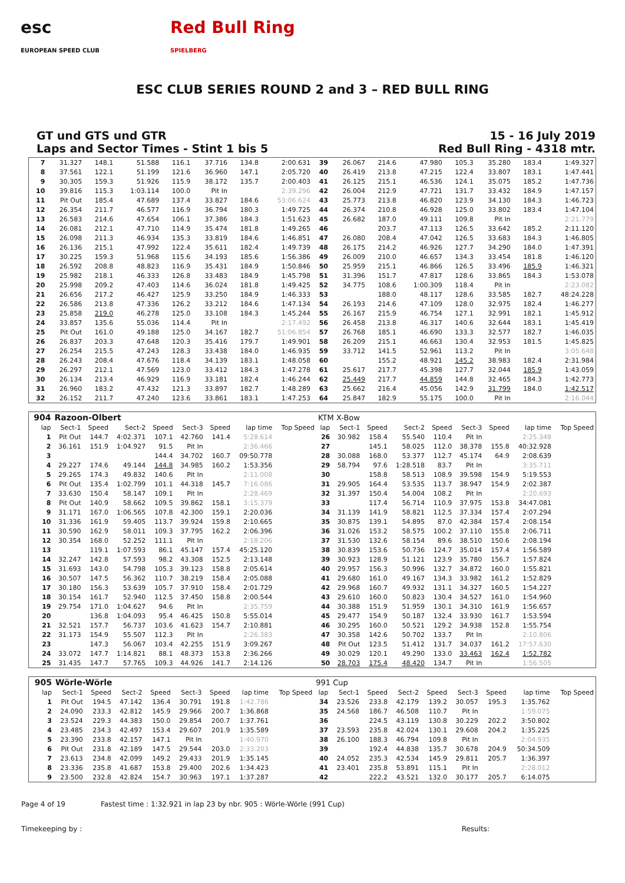esc
EUROPEAN SPEED CLUB
Red Bull Ring
SPIELBERG
ESC CLUB SERIES ROUND 2 and 3 – RED BULL RING
GT und GTS und GTR
Laps and Sector Times - Stint 1 bis 5
15 - 16 July 2019
Red Bull Ring - 4318 mtr.
| 7 | 31.327 | 148.1 | 51.588 | 116.1 | 37.716 | 134.8 | 2:00.631 | 39 | 26.067 | 214.6 | 47.980 | 105.3 | 35.280 | 183.4 | 1:49.327 |
| 8 | 37.561 | 122.1 | 51.199 | 121.6 | 36.960 | 147.1 | 2:05.720 | 40 | 26.419 | 213.8 | 47.215 | 122.4 | 33.807 | 183.1 | 1:47.441 |
| 9 | 30.305 | 159.3 | 51.926 | 115.9 | 38.172 | 135.7 | 2:00.403 | 41 | 26.125 | 215.1 | 46.536 | 124.1 | 35.075 | 185.2 | 1:47.736 |
| 10 | 39.816 | 115.3 | 1:03.114 | 100.0 | Pit In | | 2:39.296 | 42 | 26.004 | 212.9 | 47.721 | 131.7 | 33.432 | 184.9 | 1:47.157 |
| 11 | Pit Out | 185.4 | 47.689 | 137.4 | 33.827 | 184.6 | 53:06.624 | 43 | 25.773 | 213.8 | 46.820 | 123.9 | 34.130 | 184.3 | 1:46.723 |
| 12 | 26.354 | 211.7 | 46.577 | 116.9 | 36.794 | 180.3 | 1:49.725 | 44 | 26.374 | 210.8 | 46.928 | 125.0 | 33.802 | 183.4 | 1:47.104 |
| 13 | 26.583 | 214.6 | 47.654 | 106.1 | 37.386 | 184.3 | 1:51.623 | 45 | 26.682 | 187.0 | 49.111 | 109.8 | Pit In | | 2:21.779 |
| 14 | 26.081 | 212.1 | 47.710 | 114.9 | 35.474 | 181.8 | 1:49.265 | 46 | | 203.7 | 47.113 | 126.5 | 33.642 | 185.2 | 2:11.120 |
| 15 | 26.098 | 211.3 | 46.934 | 135.3 | 33.819 | 184.6 | 1:46.851 | 47 | 26.080 | 208.4 | 47.042 | 126.5 | 33.683 | 184.3 | 1:46.805 |
| 16 | 26.136 | 215.1 | 47.992 | 122.4 | 35.611 | 182.4 | 1:49.739 | 48 | 26.175 | 214.2 | 46.926 | 127.7 | 34.290 | 184.0 | 1:47.391 |
| 17 | 30.225 | 159.3 | 51.968 | 115.6 | 34.193 | 185.6 | 1:56.386 | 49 | 26.009 | 210.0 | 46.657 | 134.3 | 33.454 | 181.8 | 1:46.120 |
| 18 | 26.592 | 208.8 | 48.823 | 116.9 | 35.431 | 184.9 | 1:50.846 | 50 | 25.959 | 215.1 | 46.866 | 126.5 | 33.496 | 185.9 | 1:46.321 |
| 19 | 25.982 | 218.1 | 46.333 | 126.8 | 33.483 | 184.9 | 1:45.798 | 51 | 31.396 | 151.7 | 47.817 | 128.6 | 33.865 | 184.3 | 1:53.078 |
| 20 | 25.998 | 209.2 | 47.403 | 114.6 | 36.024 | 181.8 | 1:49.425 | 52 | 34.775 | 108.6 | 1:00.309 | 118.4 | Pit In | | 2:23.082 |
| 21 | 26.656 | 217.2 | 46.427 | 125.9 | 33.250 | 184.9 | 1:46.333 | 53 | | 188.0 | 48.117 | 128.6 | 33.585 | 182.7 | 48:24.228 |
| 22 | 26.586 | 213.8 | 47.336 | 126.2 | 33.212 | 184.6 | 1:47.134 | 54 | 26.193 | 214.6 | 47.109 | 128.0 | 32.975 | 182.4 | 1:46.277 |
| 23 | 25.858 | 219.0 | 46.278 | 125.0 | 33.108 | 184.3 | 1:45.244 | 55 | 26.167 | 215.9 | 46.754 | 127.1 | 32.991 | 182.1 | 1:45.912 |
| 24 | 33.857 | 135.6 | 55.036 | 114.4 | Pit In | | 2:17.492 | 56 | 26.458 | 213.8 | 46.317 | 140.6 | 32.644 | 183.1 | 1:45.419 |
| 25 | Pit Out | 161.0 | 49.188 | 125.0 | 34.167 | 182.7 | 51:06.854 | 57 | 26.768 | 185.1 | 46.690 | 133.3 | 32.577 | 182.7 | 1:46.035 |
| 26 | 26.837 | 203.3 | 47.648 | 120.3 | 35.416 | 179.7 | 1:49.901 | 58 | 26.209 | 215.1 | 46.663 | 130.4 | 32.953 | 181.5 | 1:45.825 |
| 27 | 26.254 | 215.5 | 47.243 | 128.3 | 33.438 | 184.0 | 1:46.935 | 59 | 33.712 | 141.5 | 52.961 | 113.2 | Pit In | | 3:05.648 |
| 28 | 26.243 | 208.4 | 47.676 | 118.4 | 34.139 | 183.1 | 1:48.058 | 60 | | 155.2 | 48.921 | 145.2 | 38.983 | 182.4 | 2:31.984 |
| 29 | 26.297 | 212.1 | 47.569 | 123.0 | 33.412 | 184.3 | 1:47.278 | 61 | 25.617 | 217.7 | 45.398 | 127.7 | 32.044 | 185.9 | 1:43.059 |
| 30 | 26.134 | 213.4 | 46.929 | 116.9 | 33.181 | 182.4 | 1:46.244 | 62 | 25.449 | 217.7 | 44.859 | 144.8 | 32.465 | 184.3 | 1:42.773 |
| 31 | 26.960 | 183.2 | 47.432 | 121.3 | 33.897 | 182.7 | 1:48.289 | 63 | 25.662 | 216.4 | 45.056 | 142.9 | 31.799 | 184.0 | 1:42.517 |
| 32 | 26.152 | 211.7 | 47.240 | 123.6 | 33.861 | 183.1 | 1:47.253 | 64 | 25.847 | 182.9 | 55.175 | 100.0 | Pit In | | 2:16.044 |
| 904 | Razoon-Olbert | | | | | | | | KTM X-Bow | | | | | | | | |
| lap | Sect-1 | Speed | Sect-2 | Speed | Sect-3 | Speed | lap time | Top Speed | lap | Sect-1 | Speed | Sect-2 | Speed | Sect-3 | Speed | lap time | Top Speed |
| 1 | Pit Out | 144.7 | 4:02.371 | 107.1 | 42.760 | 141.4 | 5:28.614 | | 26 | 30.982 | 158.4 | 55.540 | 110.4 | Pit In | | 2:25.348 | |
| 2 | 36.161 | 151.9 | 1:04.927 | 91.5 | Pit In | | 2:36.466 | | 27 | | 145.1 | 58.025 | 112.0 | 38.378 | 155.8 | 40:32.928 | |
| 3 | | | | 144.4 | 34.702 | 160.7 | 09:50.778 | | 28 | 30.088 | 168.0 | 53.377 | 112.7 | 45.174 | 64.9 | 2:08.639 | |
| 4 | 29.227 | 174.6 | 49.144 | 144.8 | 34.985 | 160.2 | 1:53.356 | | 29 | 58.794 | 97.6 | 1:28.518 | 83.7 | Pit In | | 3:35.711 | |
| 5 | 29.265 | 174.3 | 49.832 | 140.6 | Pit In | | 2:11.008 | | 30 | | 158.8 | 58.513 | 108.9 | 39.598 | 154.9 | 5:19.553 | |
| 6 | Pit Out | 135.4 | 1:02.799 | 101.1 | 44.318 | 145.7 | 7:16.086 | | 31 | 29.905 | 164.4 | 53.535 | 113.7 | 38.947 | 154.9 | 2:02.387 | |
| 7 | 33.630 | 150.4 | 58.147 | 109.1 | Pit In | | 2:28.469 | | 32 | 31.397 | 150.4 | 54.004 | 108.2 | Pit In | | 2:20.693 | |
| 8 | Pit Out | 140.9 | 58.662 | 109.5 | 39.862 | 158.1 | 3:15.379 | | 33 | | 117.4 | 56.714 | 110.9 | 37.975 | 153.8 | 34:47.081 | |
| 9 | 31.171 | 167.0 | 1:06.565 | 107.8 | 42.300 | 159.1 | 2:20.036 | | 34 | 31.139 | 141.9 | 58.821 | 112.5 | 37.334 | 157.4 | 2:07.294 | |
| 10 | 31.336 | 161.9 | 59.405 | 113.7 | 39.924 | 159.8 | 2:10.665 | | 35 | 30.875 | 139.1 | 54.895 | 87.0 | 42.384 | 157.4 | 2:08.154 | |
| 11 | 30.590 | 162.9 | 58.011 | 109.3 | 37.795 | 162.2 | 2:06.396 | | 36 | 31.026 | 153.2 | 58.575 | 100.2 | 37.110 | 155.8 | 2:06.711 | |
| 12 | 30.354 | 168.0 | 52.252 | 111.1 | Pit In | | 2:18.206 | | 37 | 31.530 | 132.6 | 58.154 | 89.6 | 38.510 | 150.6 | 2:08.194 | |
| 13 | | 119.1 | 1:07.593 | 86.1 | 45.147 | 157.4 | 45:25.120 | | 38 | 30.839 | 153.6 | 50.736 | 124.7 | 35.014 | 157.4 | 1:56.589 | |
| 14 | 32.247 | 142.8 | 57.593 | 98.2 | 43.308 | 152.5 | 2:13.148 | | 39 | 30.923 | 128.9 | 51.121 | 123.9 | 35.780 | 156.7 | 1:57.824 | |
| 15 | 31.693 | 143.0 | 54.798 | 105.3 | 39.123 | 158.8 | 2:05.614 | | 40 | 29.957 | 156.3 | 50.996 | 132.7 | 34.872 | 160.0 | 1:55.821 | |
| 16 | 30.507 | 147.5 | 56.362 | 110.7 | 38.219 | 158.4 | 2:05.088 | | 41 | 29.680 | 161.0 | 49.167 | 134.3 | 33.982 | 161.2 | 1:52.829 | |
| 17 | 30.180 | 156.3 | 53.639 | 105.7 | 37.910 | 158.4 | 2:01.729 | | 42 | 29.968 | 160.7 | 49.932 | 131.1 | 34.327 | 160.5 | 1:54.227 | |
| 18 | 30.154 | 161.7 | 52.940 | 112.5 | 37.450 | 158.8 | 2:00.544 | | 43 | 29.610 | 160.0 | 50.823 | 130.4 | 34.527 | 161.0 | 1:54.960 | |
| 19 | 29.754 | 171.0 | 1:04.627 | 94.6 | Pit In | | 2:35.759 | | 44 | 30.388 | 151.9 | 51.959 | 130.1 | 34.310 | 161.9 | 1:56.657 | |
| 20 | | 136.8 | 1:04.093 | 95.4 | 46.425 | 150.8 | 5:55.014 | | 45 | 29.477 | 154.9 | 50.187 | 132.4 | 33.930 | 161.7 | 1:53.594 | |
| 21 | 32.521 | 157.7 | 56.737 | 103.6 | 41.623 | 154.7 | 2:10.881 | | 46 | 30.295 | 160.0 | 50.521 | 129.2 | 34.938 | 152.8 | 1:55.754 | |
| 22 | 31.173 | 154.9 | 55.507 | 112.3 | Pit In | | 2:26.383 | | 47 | 30.358 | 142.6 | 50.702 | 133.7 | Pit In | | 2:10.806 | |
| 23 | | 147.3 | 56.067 | 103.4 | 42.255 | 151.9 | 3:09.267 | | 48 | Pit Out | 123.5 | 51.412 | 131.7 | 34.037 | 161.2 | 17:57.630 | |
| 24 | 33.072 | 147.7 | 1:14.821 | 88.1 | 48.373 | 153.8 | 2:36.266 | | 49 | 30.029 | 120.1 | 49.290 | 133.0 | 33.463 | 162.4 | 1:52.782 | |
| 25 | 31.435 | 147.7 | 57.765 | 109.3 | 44.926 | 141.7 | 2:14.126 | | 50 | 28.703 | 175.4 | 48.420 | 134.7 | Pit In | | 1:56.505 | |
| 905 | Wörle-Wörle | | | | | | | | 991 Cup | | | | | | | | |
| lap | Sect-1 | Speed | Sect-2 | Speed | Sect-3 | Speed | lap time | Top Speed | lap | Sect-1 | Speed | Sect-2 | Speed | Sect-3 | Speed | lap time | Top Speed |
| 1 | Pit Out | 194.5 | 47.142 | 136.4 | 30.791 | 191.8 | 1:42.786 | | 34 | 23.526 | 233.8 | 42.179 | 139.2 | 30.057 | 195.3 | 1:35.762 | |
| 2 | 24.090 | 233.3 | 42.812 | 145.9 | 29.966 | 200.7 | 1:36.868 | | 35 | 24.568 | 186.7 | 46.508 | 110.7 | Pit In | | 1:59.075 | |
| 3 | 23.524 | 229.3 | 44.383 | 150.0 | 29.854 | 200.7 | 1:37.761 | | 36 | | 224.5 | 43.119 | 130.8 | 30.229 | 202.2 | 3:50.802 | |
| 4 | 23.485 | 234.3 | 42.497 | 153.4 | 29.607 | 201.9 | 1:35.589 | | 37 | 23.593 | 235.8 | 42.024 | 130.1 | 29.608 | 204.2 | 1:35.225 | |
| 5 | 23.390 | 233.8 | 42.157 | 147.1 | Pit In | | 1:40.970 | | 38 | 26.100 | 188.3 | 46.794 | 109.8 | Pit In | | 2:04.935 | |
| 6 | Pit Out | 231.8 | 42.189 | 147.5 | 29.544 | 203.0 | 2:33.203 | | 39 | | 192.4 | 44.838 | 135.7 | 30.678 | 204.9 | 50:34.509 | |
| 7 | 23.613 | 234.8 | 42.099 | 149.2 | 29.433 | 201.9 | 1:35.145 | | 40 | 24.052 | 235.3 | 42.534 | 145.9 | 29.811 | 205.7 | 1:36.397 | |
| 8 | 23.336 | 235.8 | 41.687 | 153.8 | 29.400 | 202.6 | 1:34.423 | | 41 | 23.401 | 235.8 | 53.891 | 115.1 | Pit In | | 2:28.012 | |
| 9 | 23.500 | 232.8 | 42.824 | 154.7 | 30.963 | 197.1 | 1:37.287 | | 42 | | 222.2 | 43.521 | 132.0 | 30.177 | 205.7 | 6:14.075 | |
Page 4 of 19 Fastest time : 1:32.921 in lap 23 by nbr. 905 : Wörle-Wörle (991 Cup)
Timekeeping by : Results: